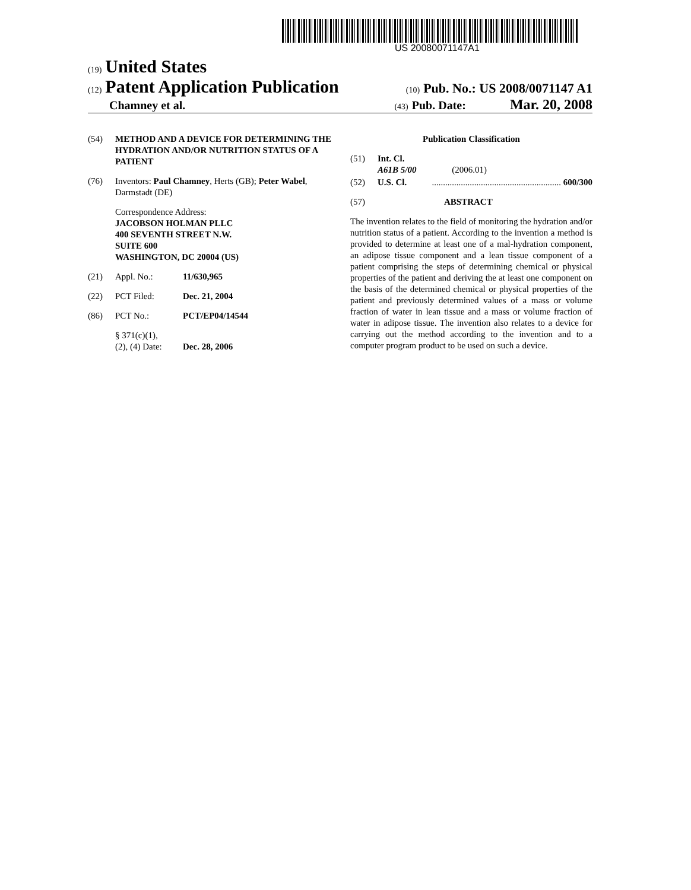US 20080071147A1
(19) United States
(12) Patent Application Publication (10) Pub. No.: US 2008/0071147 A1
Chamney et al. (43) Pub. Date: Mar. 20, 2008
(54) METHOD AND A DEVICE FOR DETERMINING THE HYDRATION AND/OR NUTRITION STATUS OF A PATIENT
(76) Inventors: Paul Chamney, Herts (GB); Peter Wabel, Darmstadt (DE)
Correspondence Address:
JACOBSON HOLMAN PLLC
400 SEVENTH STREET N.W.
SUITE 600
WASHINGTON, DC 20004 (US)
(21) Appl. No.: 11/630,965
(22) PCT Filed: Dec. 21, 2004
(86) PCT No.: PCT/EP04/14544
§ 371(c)(1),
(2), (4) Date: Dec. 28, 2006
Publication Classification
(51) Int. Cl.
A61B 5/00 (2006.01)
(52) U.S. Cl. .......................................................... 600/300
(57) ABSTRACT
The invention relates to the field of monitoring the hydration and/or nutrition status of a patient. According to the invention a method is provided to determine at least one of a mal-hydration component, an adipose tissue component and a lean tissue component of a patient comprising the steps of determining chemical or physical properties of the patient and deriving the at least one component on the basis of the determined chemical or physical properties of the patient and previously determined values of a mass or volume fraction of water in lean tissue and a mass or volume fraction of water in adipose tissue. The invention also relates to a device for carrying out the method according to the invention and to a computer program product to be used on such a device.